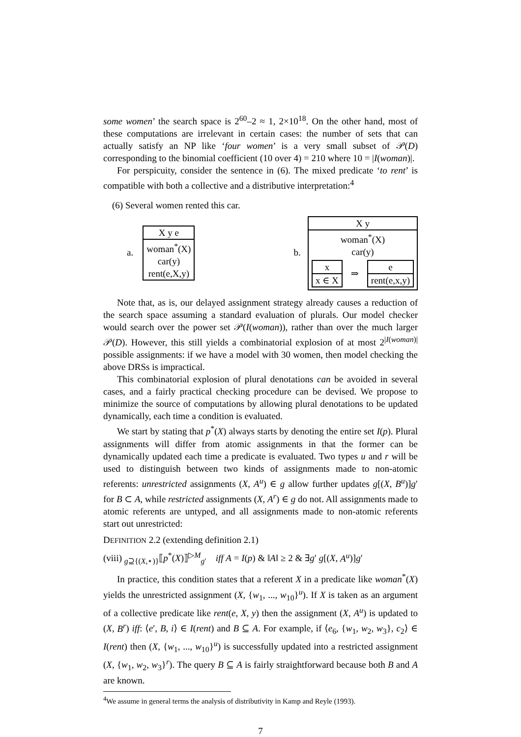some women’ the search space is 2<sup>60</sup>–2 ≈ 1, 2×10<sup>18</sup>. On the other hand, most of these computations are irrelevant in certain cases: the number of sets that can actually satisfy an NP like ‘four women’ is a very small subset of 𝒫(D) corresponding to the binomial coefficient (10 over 4) = 210 where 10 = |I(woman)|.
For perspicuity, consider the sentence in (6). The mixed predicate ‘to rent’ is compatible with both a collective and a distributive interpretation:<sup>4</sup>
(6) Several women rented this car.
a.
X y e
woman<sup>*</sup>(X)
car(y)
rent(e,X,y)
b.
X y
woman<sup>*</sup>(X)
car(y)
x
x ∈ X
⇒
e
rent(e,x,y)
Note that, as is, our delayed assignment strategy already causes a reduction of the search space assuming a standard evaluation of plurals. Our model checker would search over the power set 𝒫(I(woman)), rather than over the much larger 𝒫(D). However, this still yields a combinatorial explosion of at most 2<sup>|I(woman)|</sup> possible assignments: if we have a model with 30 women, then model checking the above DRSs is impractical.
This combinatorial explosion of plural denotations can be avoided in several cases, and a fairly practical checking procedure can be devised. We propose to minimize the source of computations by allowing plural denotations to be updated dynamically, each time a condition is evaluated.
We start by stating that p<sup>*</sup>(X) always starts by denoting the entire set I(p). Plural assignments will differ from atomic assignments in that the former can be dynamically updated each time a predicate is evaluated. Two types u and r will be used to distinguish between two kinds of assignments made to non-atomic referents: unrestricted assignments (X, A<sup>u</sup>) ∈ g allow further updates g[(X, B<sup>u</sup>)]g′ for B ⊂ A, while restricted assignments (X, A<sup>r</sup>) ∈ g do not. All assignments made to atomic referents are untyped, and all assignments made to non-atomic referents start out unrestricted:
DEFINITION 2.2 (extending definition 2.1)
(viii) <sub>g⊇{(X,⋆)}</sub>⟦p<sup>*</sup>(X)⟧<sup>▷M</sup><sub>g′</sub> iff A = I(p) & ‖A‖ ≥ 2 & ∃g′ g[(X, A<sup>u</sup>)]g′
In practice, this condition states that a referent X in a predicate like woman<sup>*</sup>(X) yields the unrestricted assignment (X, {w<sub>1</sub>, ..., w<sub>10</sub>}<sup>u</sup>). If X is taken as an argument of a collective predicate like rent(e, X, y) then the assignment (X, A<sup>u</sup>) is updated to (X, B<sup>r</sup>) iff: ⟨e′, B, i⟩ ∈ I(rent) and B ⊆ A. For example, if ⟨e<sub>6</sub>, {w<sub>1</sub>, w<sub>2</sub>, w<sub>3</sub>}, c<sub>2</sub>⟩ ∈ I(rent) then (X, {w<sub>1</sub>, ..., w<sub>10</sub>}<sup>u</sup>) is successfully updated into a restricted assignment (X, {w<sub>1</sub>, w<sub>2</sub>, w<sub>3</sub>}<sup>r</sup>). The query B ⊆ A is fairly straightforward because both B and A are known.
<sup>4</sup> We assume in general terms the analysis of distributivity in Kamp and Reyle (1993).
7